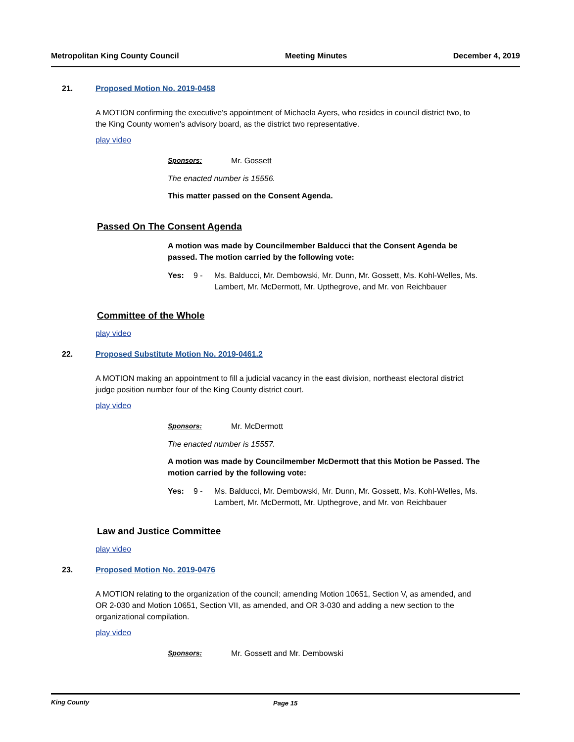Metropolitan King County Council Meeting Minutes December 4, 2019
21. Proposed Motion No. 2019-0458
A MOTION confirming the executive's appointment of Michaela Ayers, who resides in council district two, to the King County women's advisory board, as the district two representative.
play video
Sponsors: Mr. Gossett
The enacted number is 15556.
This matter passed on the Consent Agenda.
Passed On The Consent Agenda
A motion was made by Councilmember Balducci that the Consent Agenda be passed. The motion carried by the following vote:
Yes: 9 - Ms. Balducci, Mr. Dembowski, Mr. Dunn, Mr. Gossett, Ms. Kohl-Welles, Ms. Lambert, Mr. McDermott, Mr. Upthegrove, and Mr. von Reichbauer
Committee of the Whole
play video
22. Proposed Substitute Motion No. 2019-0461.2
A MOTION making an appointment to fill a judicial vacancy in the east division, northeast electoral district judge position number four of the King County district court.
play video
Sponsors: Mr. McDermott
The enacted number is 15557.
A motion was made by Councilmember McDermott that this Motion be Passed. The motion carried by the following vote:
Yes: 9 - Ms. Balducci, Mr. Dembowski, Mr. Dunn, Mr. Gossett, Ms. Kohl-Welles, Ms. Lambert, Mr. McDermott, Mr. Upthegrove, and Mr. von Reichbauer
Law and Justice Committee
play video
23. Proposed Motion No. 2019-0476
A MOTION relating to the organization of the council; amending Motion 10651, Section V, as amended, and OR 2-030 and Motion 10651, Section VII, as amended, and OR 3-030 and adding a new section to the organizational compilation.
play video
Sponsors: Mr. Gossett and Mr. Dembowski
King County Page 15